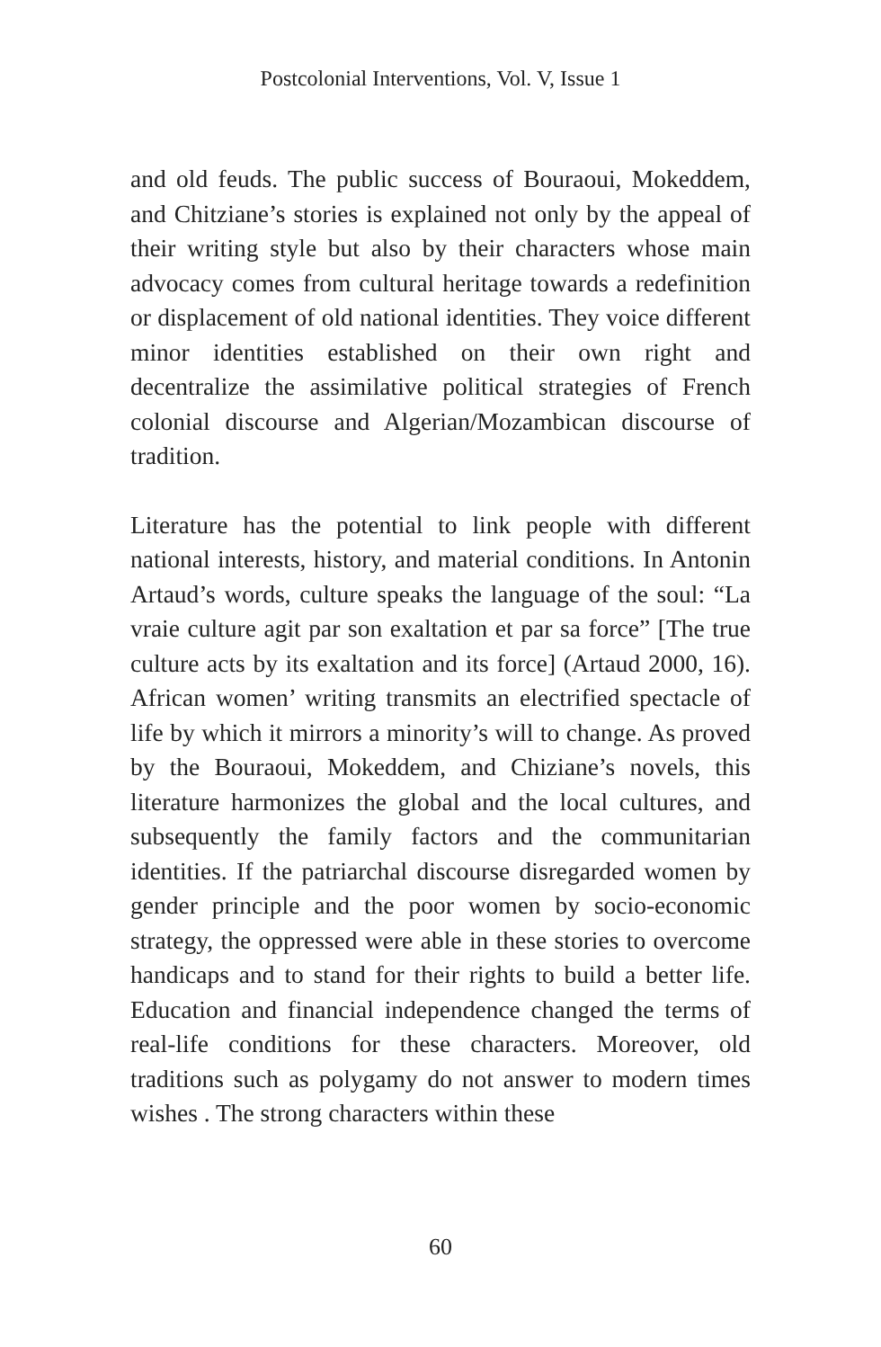Postcolonial Interventions, Vol. V, Issue 1
and old feuds. The public success of Bouraoui, Mokeddem, and Chitziane’s stories is explained not only by the appeal of their writing style but also by their characters whose main advocacy comes from cultural heritage towards a redefinition or displacement of old national identities. They voice different minor identities established on their own right and decentralize the assimilative political strategies of French colonial discourse and Algerian/Mozambican discourse of tradition.
Literature has the potential to link people with different national interests, history, and material conditions. In Antonin Artaud’s words, culture speaks the language of the soul: “La vraie culture agit par son exaltation et par sa force” [The true culture acts by its exaltation and its force] (Artaud 2000, 16). African women’ writing transmits an electrified spectacle of life by which it mirrors a minority’s will to change. As proved by the Bouraoui, Mokeddem, and Chiziane’s novels, this literature harmonizes the global and the local cultures, and subsequently the family factors and the communitarian identities. If the patriarchal discourse disregarded women by gender principle and the poor women by socio-economic strategy, the oppressed were able in these stories to overcome handicaps and to stand for their rights to build a better life. Education and financial independence changed the terms of real-life conditions for these characters. Moreover, old traditions such as polygamy do not answer to modern times wishes . The strong characters within these
60